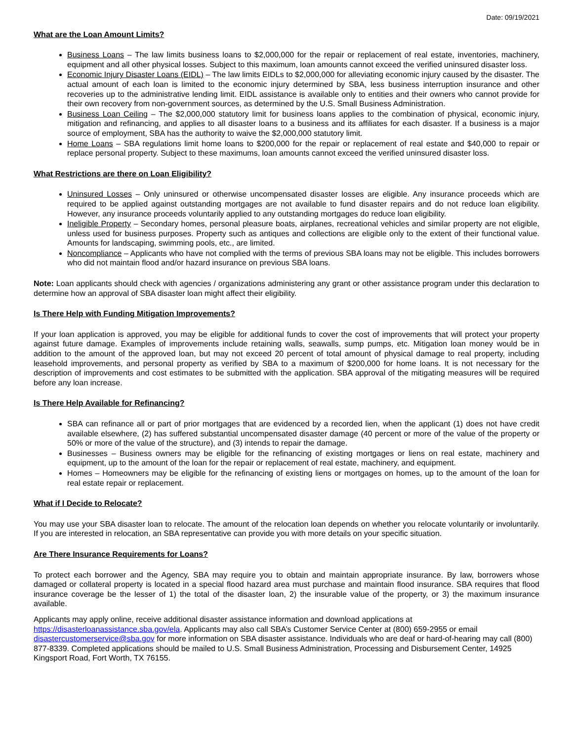Date: 09/19/2021
What are the Loan Amount Limits?
Business Loans – The law limits business loans to $2,000,000 for the repair or replacement of real estate, inventories, machinery, equipment and all other physical losses. Subject to this maximum, loan amounts cannot exceed the verified uninsured disaster loss.
Economic Injury Disaster Loans (EIDL) – The law limits EIDLs to $2,000,000 for alleviating economic injury caused by the disaster. The actual amount of each loan is limited to the economic injury determined by SBA, less business interruption insurance and other recoveries up to the administrative lending limit. EIDL assistance is available only to entities and their owners who cannot provide for their own recovery from non-government sources, as determined by the U.S. Small Business Administration.
Business Loan Ceiling – The $2,000,000 statutory limit for business loans applies to the combination of physical, economic injury, mitigation and refinancing, and applies to all disaster loans to a business and its affiliates for each disaster. If a business is a major source of employment, SBA has the authority to waive the $2,000,000 statutory limit.
Home Loans – SBA regulations limit home loans to $200,000 for the repair or replacement of real estate and $40,000 to repair or replace personal property. Subject to these maximums, loan amounts cannot exceed the verified uninsured disaster loss.
What Restrictions are there on Loan Eligibility?
Uninsured Losses – Only uninsured or otherwise uncompensated disaster losses are eligible. Any insurance proceeds which are required to be applied against outstanding mortgages are not available to fund disaster repairs and do not reduce loan eligibility. However, any insurance proceeds voluntarily applied to any outstanding mortgages do reduce loan eligibility.
Ineligible Property – Secondary homes, personal pleasure boats, airplanes, recreational vehicles and similar property are not eligible, unless used for business purposes. Property such as antiques and collections are eligible only to the extent of their functional value. Amounts for landscaping, swimming pools, etc., are limited.
Noncompliance – Applicants who have not complied with the terms of previous SBA loans may not be eligible. This includes borrowers who did not maintain flood and/or hazard insurance on previous SBA loans.
Note: Loan applicants should check with agencies / organizations administering any grant or other assistance program under this declaration to determine how an approval of SBA disaster loan might affect their eligibility.
Is There Help with Funding Mitigation Improvements?
If your loan application is approved, you may be eligible for additional funds to cover the cost of improvements that will protect your property against future damage. Examples of improvements include retaining walls, seawalls, sump pumps, etc. Mitigation loan money would be in addition to the amount of the approved loan, but may not exceed 20 percent of total amount of physical damage to real property, including leasehold improvements, and personal property as verified by SBA to a maximum of $200,000 for home loans. It is not necessary for the description of improvements and cost estimates to be submitted with the application. SBA approval of the mitigating measures will be required before any loan increase.
Is There Help Available for Refinancing?
SBA can refinance all or part of prior mortgages that are evidenced by a recorded lien, when the applicant (1) does not have credit available elsewhere, (2) has suffered substantial uncompensated disaster damage (40 percent or more of the value of the property or 50% or more of the value of the structure), and (3) intends to repair the damage.
Businesses – Business owners may be eligible for the refinancing of existing mortgages or liens on real estate, machinery and equipment, up to the amount of the loan for the repair or replacement of real estate, machinery, and equipment.
Homes – Homeowners may be eligible for the refinancing of existing liens or mortgages on homes, up to the amount of the loan for real estate repair or replacement.
What if I Decide to Relocate?
You may use your SBA disaster loan to relocate. The amount of the relocation loan depends on whether you relocate voluntarily or involuntarily. If you are interested in relocation, an SBA representative can provide you with more details on your specific situation.
Are There Insurance Requirements for Loans?
To protect each borrower and the Agency, SBA may require you to obtain and maintain appropriate insurance. By law, borrowers whose damaged or collateral property is located in a special flood hazard area must purchase and maintain flood insurance. SBA requires that flood insurance coverage be the lesser of 1) the total of the disaster loan, 2) the insurable value of the property, or 3) the maximum insurance available.
Applicants may apply online, receive additional disaster assistance information and download applications at
https://disasterloanassistance.sba.gov/ela. Applicants may also call SBA’s Customer Service Center at (800) 659-2955 or email disastercustomerservice@sba.gov for more information on SBA disaster assistance. Individuals who are deaf or hard-of-hearing may call (800) 877-8339. Completed applications should be mailed to U.S. Small Business Administration, Processing and Disbursement Center, 14925 Kingsport Road, Fort Worth, TX 76155.